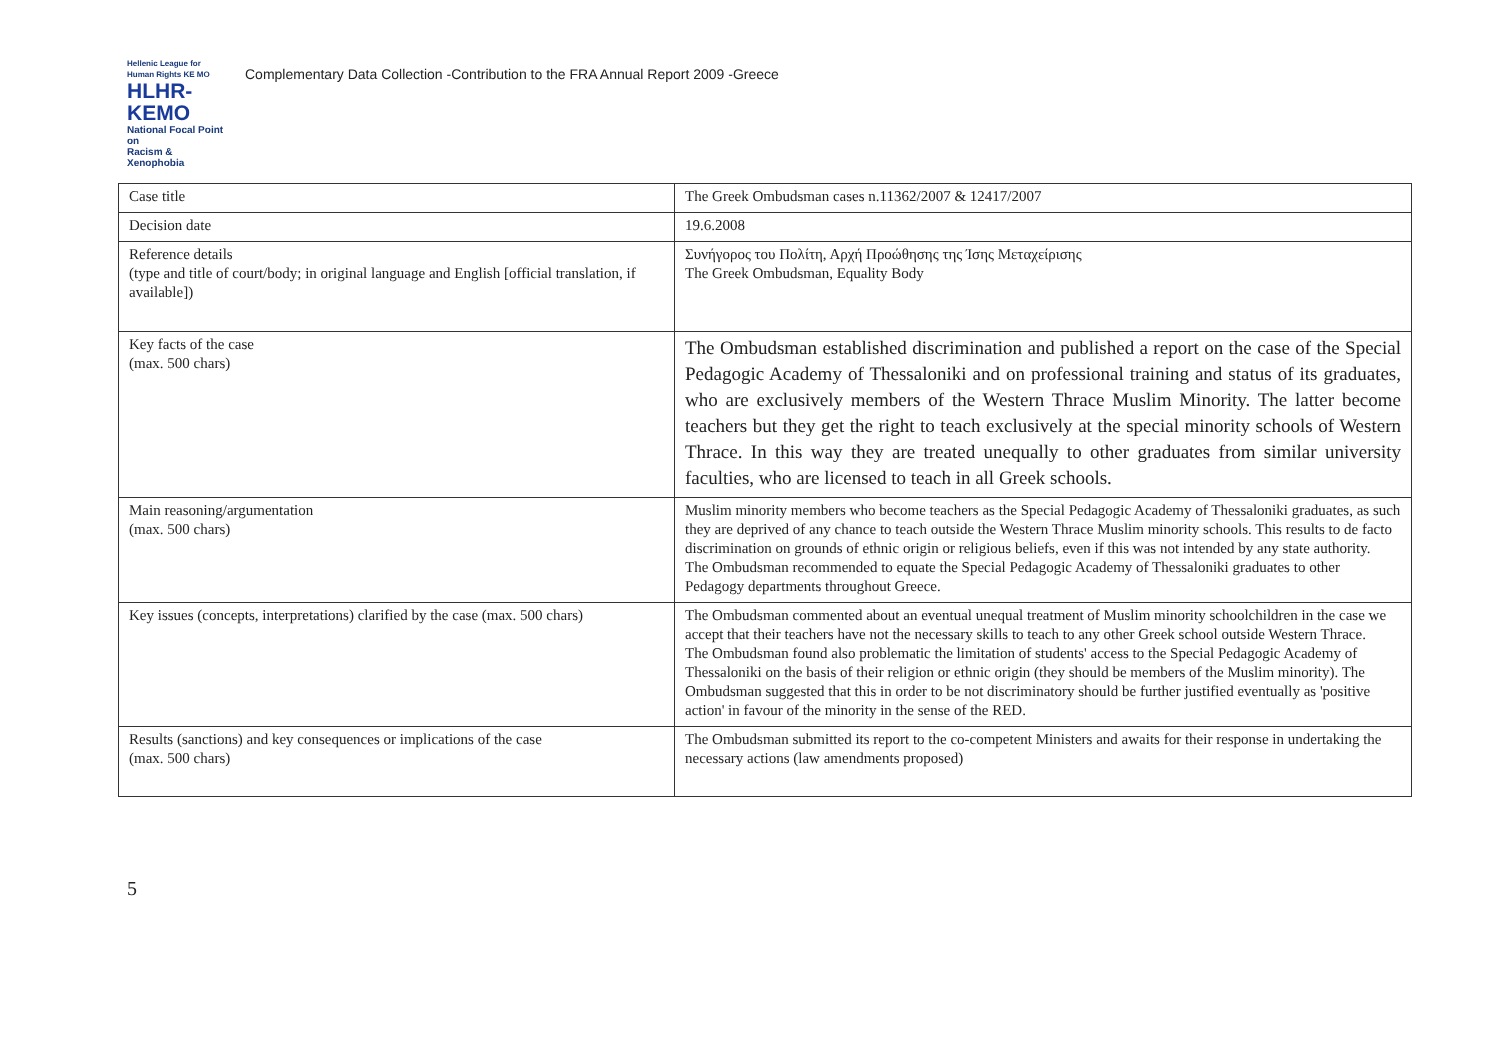Hellenic League for Human Rights KE MO
HLHR-KEMO
National Focal Point on
Racism & Xenophobia
Complementary Data Collection -Contribution to the FRA Annual Report 2009 -Greece
| Case title | The Greek Ombudsman cases n.11362/2007 & 12417/2007 |
| Decision date | 19.6.2008 |
| Reference details (type and title of court/body; in original language and English [official translation, if available]) | Συνήγορος του Πολίτη, Αρχή Προώθησης της Ίσης Μεταχείρισης The Greek Ombudsman, Equality Body |
| Key facts of the case (max. 500 chars) | The Ombudsman established discrimination and published a report on the case of the Special Pedagogic Academy of Thessaloniki and on professional training and status of its graduates, who are exclusively members of the Western Thrace Muslim Minority. The latter become teachers but they get the right to teach exclusively at the special minority schools of Western Thrace. In this way they are treated unequally to other graduates from similar university faculties, who are licensed to teach in all Greek schools. |
| Main reasoning/argumentation (max. 500 chars) | Muslim minority members who become teachers as the Special Pedagogic Academy of Thessaloniki graduates, as such they are deprived of any chance to teach outside the Western Thrace Muslim minority schools. This results to de facto discrimination on grounds of ethnic origin or religious beliefs, even if this was not intended by any state authority. The Ombudsman recommended to equate the Special Pedagogic Academy of Thessaloniki graduates to other Pedagogy departments throughout Greece. |
| Key issues (concepts, interpretations) clarified by the case (max. 500 chars) | The Ombudsman commented about an eventual unequal treatment of Muslim minority schoolchildren in the case we accept that their teachers have not the necessary skills to teach to any other Greek school outside Western Thrace. The Ombudsman found also problematic the limitation of students' access to the Special Pedagogic Academy of Thessaloniki on the basis of their religion or ethnic origin (they should be members of the Muslim minority). The Ombudsman suggested that this in order to be not discriminatory should be further justified eventually as 'positive action' in favour of the minority in the sense of the RED. |
| Results (sanctions) and key consequences or implications of the case (max. 500 chars) | The Ombudsman submitted its report to the co-competent Ministers and awaits for their response in undertaking the necessary actions (law amendments proposed) |
5